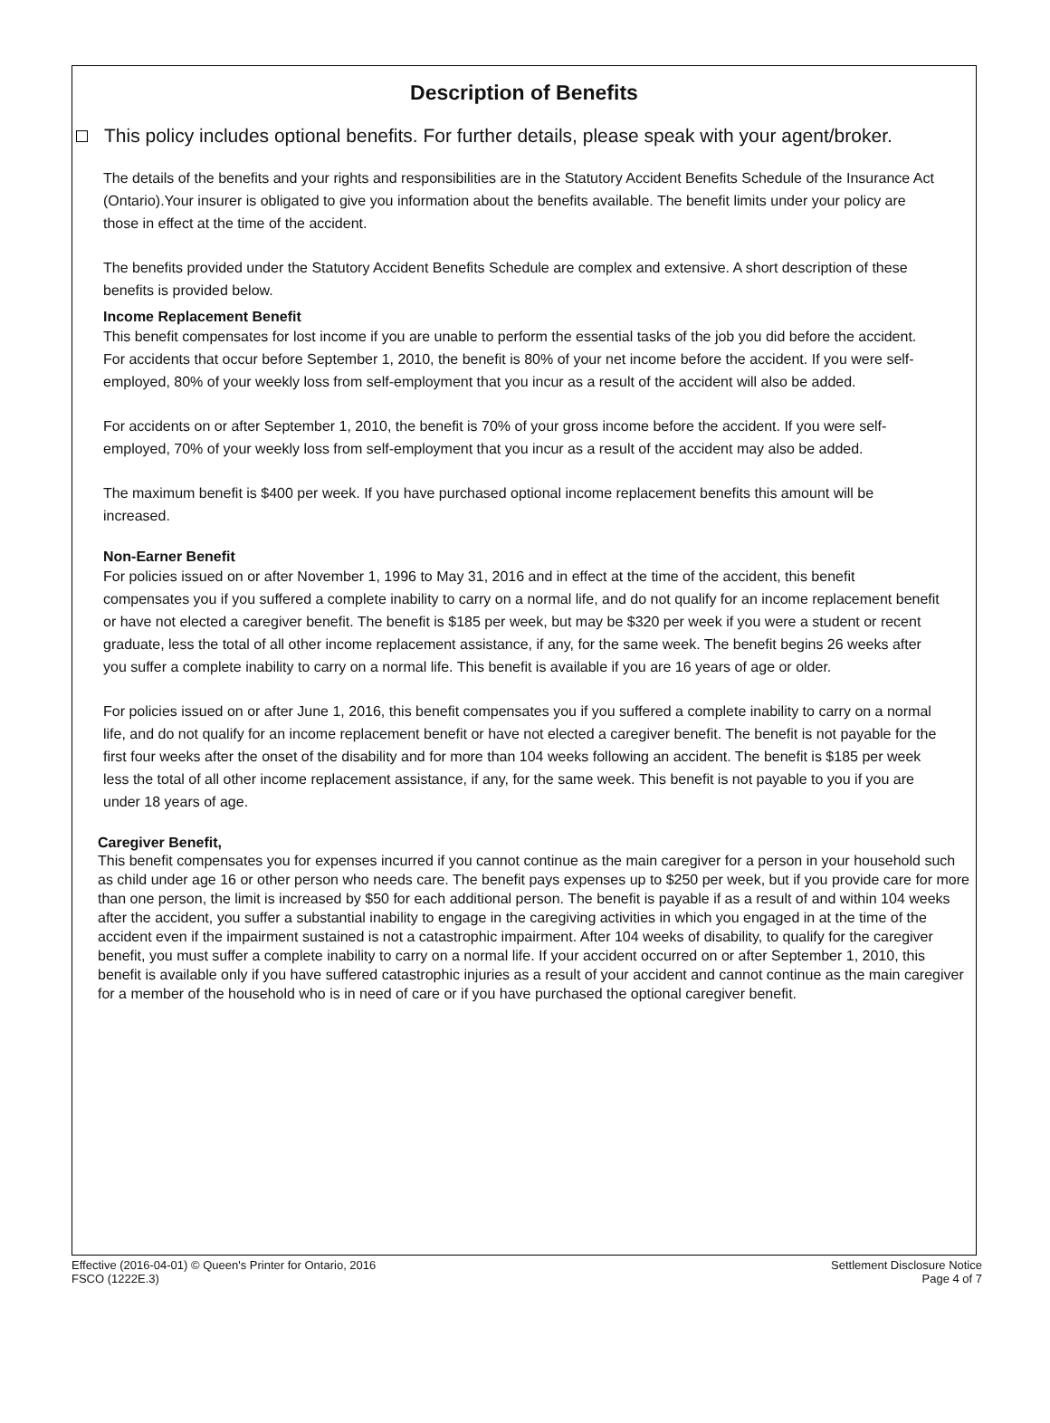Description of Benefits
This policy includes optional benefits. For further details, please speak with your agent/broker.
The details of the benefits and your rights and responsibilities are in the Statutory Accident Benefits Schedule of the Insurance Act (Ontario).Your insurer is obligated to give you information about the benefits available. The benefit limits under your policy are those in effect at the time of the accident.
The benefits provided under the Statutory Accident Benefits Schedule are complex and extensive. A short description of these benefits is provided below.
Income Replacement Benefit
This benefit compensates for lost income if you are unable to perform the essential tasks of the job you did before the accident. For accidents that occur before September 1, 2010, the benefit is 80% of your net income before the accident. If you were self-employed, 80% of your weekly loss from self-employment that you incur as a result of the accident will also be added.
For accidents on or after September 1, 2010, the benefit is 70% of your gross income before the accident. If you were self-employed, 70% of your weekly loss from self-employment that you incur as a result of the accident may also be added.
The maximum benefit is $400 per week. If you have purchased optional income replacement benefits this amount will be increased.
Non-Earner Benefit
For policies issued on or after November 1, 1996 to May 31, 2016 and in effect at the time of the accident, this benefit compensates you if you suffered a complete inability to carry on a normal life, and do not qualify for an income replacement benefit or have not elected a caregiver benefit. The benefit is $185 per week, but may be $320 per week if you were a student or recent graduate, less the total of all other income replacement assistance, if any, for the same week. The benefit begins 26 weeks after you suffer a complete inability to carry on a normal life. This benefit is available if you are 16 years of age or older.
For policies issued on or after June 1, 2016, this benefit compensates you if you suffered a complete inability to carry on a normal life, and do not qualify for an income replacement benefit or have not elected a caregiver benefit. The benefit is not payable for the first four weeks after the onset of the disability and for more than 104 weeks following an accident. The benefit is $185 per week less the total of all other income replacement assistance, if any, for the same week. This benefit is not payable to you if you are under 18 years of age.
Caregiver Benefit,
This benefit compensates you for expenses incurred if you cannot continue as the main caregiver for a person in your household such as child under age 16 or other person who needs care. The benefit pays expenses up to $250 per week, but if you provide care for more than one person, the limit is increased by $50 for each additional person. The benefit is payable if as a result of and within 104 weeks after the accident, you suffer a substantial inability to engage in the caregiving activities in which you engaged in at the time of the accident even if the impairment sustained is not a catastrophic impairment. After 104 weeks of disability, to qualify for the caregiver benefit, you must suffer a complete inability to carry on a normal life. If your accident occurred on or after September 1, 2010, this benefit is available only if you have suffered catastrophic injuries as a result of your accident and cannot continue as the main caregiver for a member of the household who is in need of care or if you have purchased the optional caregiver benefit.
Effective (2016-04-01) © Queen's Printer for Ontario, 2016
FSCO (1222E.3)
Settlement Disclosure Notice
Page 4 of 7